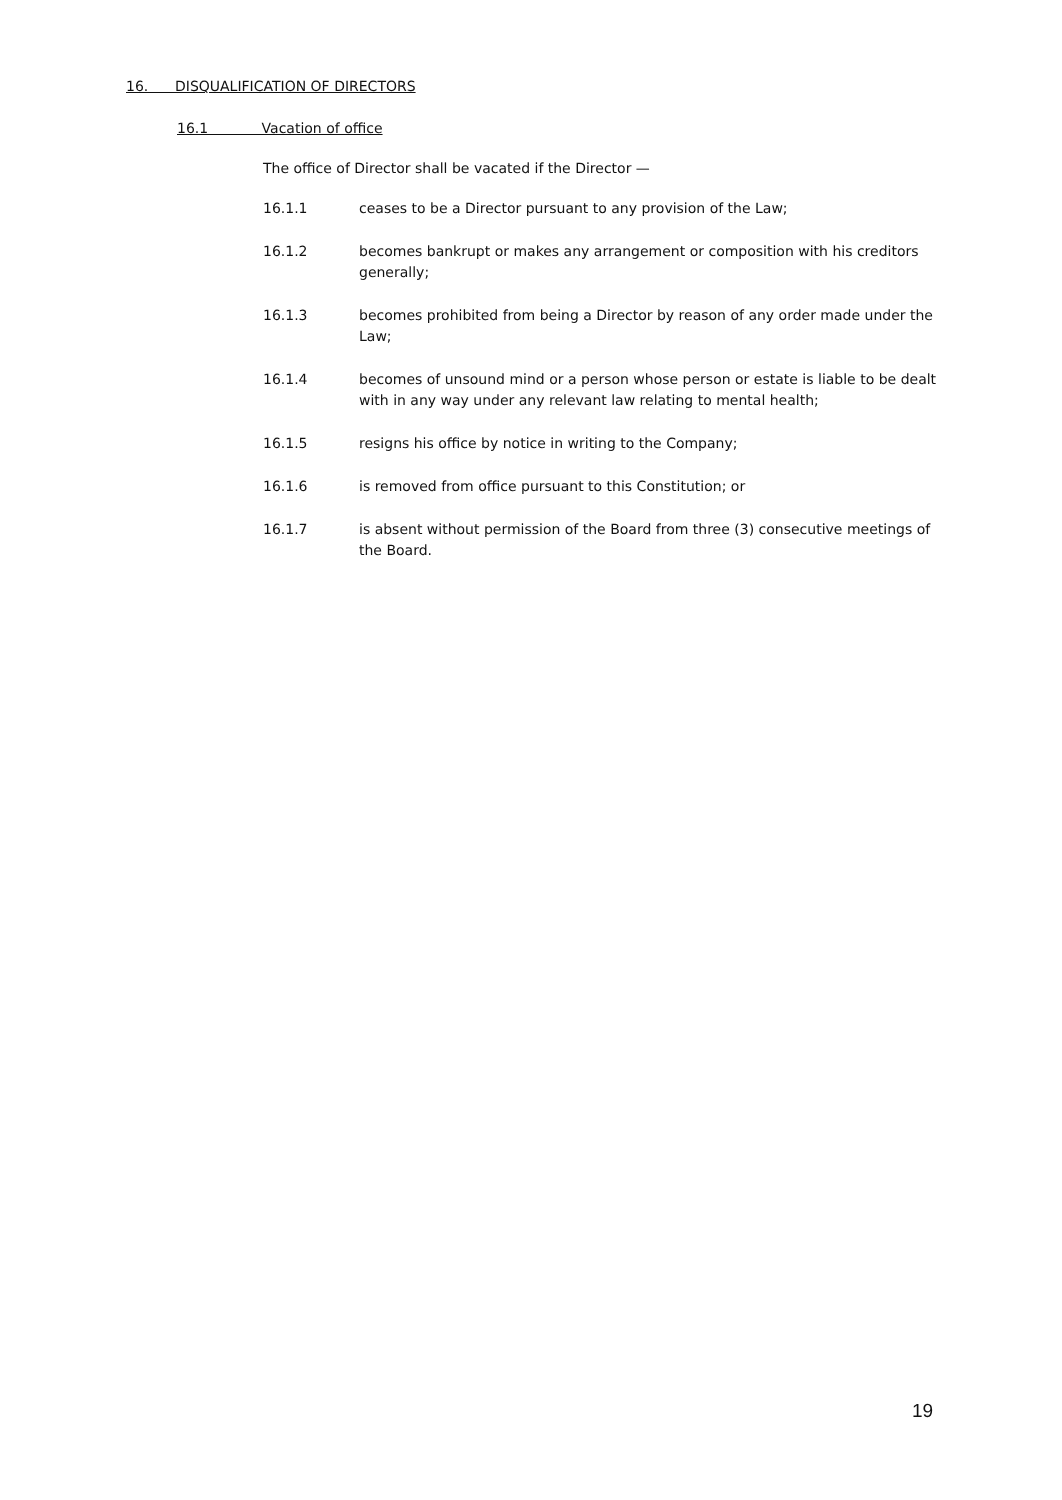16. DISQUALIFICATION OF DIRECTORS
16.1 Vacation of office
The office of Director shall be vacated if the Director —
16.1.1 ceases to be a Director pursuant to any provision of the Law;
16.1.2 becomes bankrupt or makes any arrangement or composition with his creditors generally;
16.1.3 becomes prohibited from being a Director by reason of any order made under the Law;
16.1.4 becomes of unsound mind or a person whose person or estate is liable to be dealt with in any way under any relevant law relating to mental health;
16.1.5 resigns his office by notice in writing to the Company;
16.1.6 is removed from office pursuant to this Constitution; or
16.1.7 is absent without permission of the Board from three (3) consecutive meetings of the Board.
19